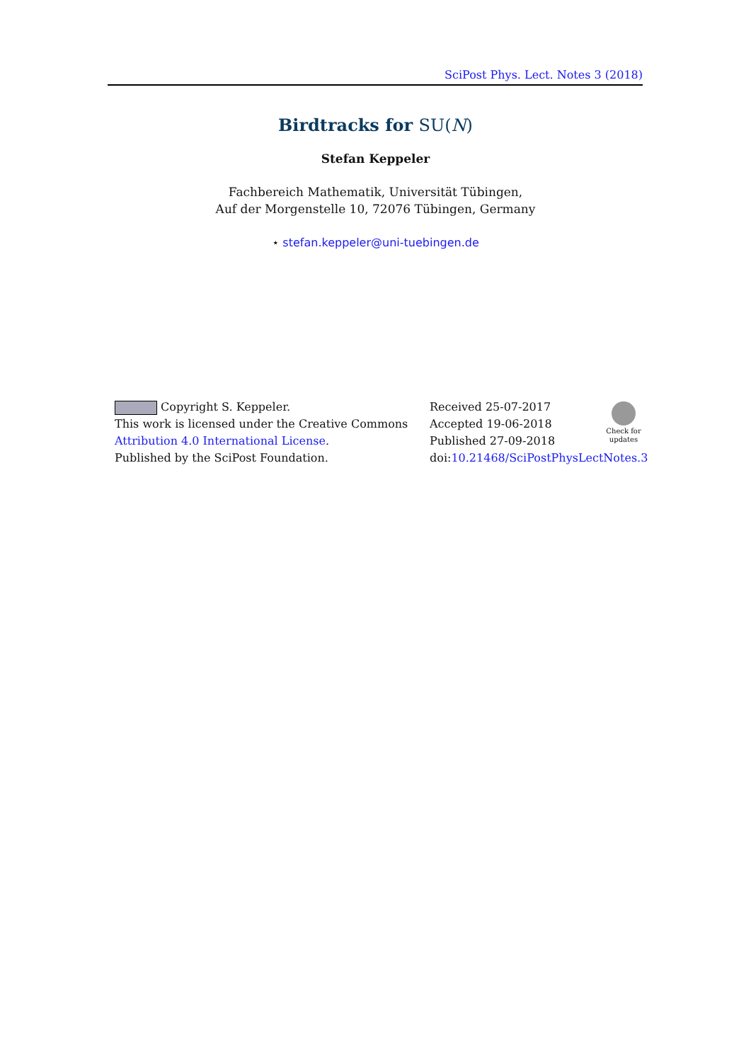SciPost Phys. Lect. Notes 3 (2018)
Birdtracks for SU(N)
Stefan Keppeler
Fachbereich Mathematik, Universität Tübingen,
Auf der Morgenstelle 10, 72076 Tübingen, Germany
⋆ stefan.keppeler@uni-tuebingen.de
Copyright S. Keppeler.
This work is licensed under the Creative Commons
Attribution 4.0 International License.
Published by the SciPost Foundation.
Received 25-07-2017
Accepted 19-06-2018
Published 27-09-2018
doi:10.21468/SciPostPhysLectNotes.3
Check for updates